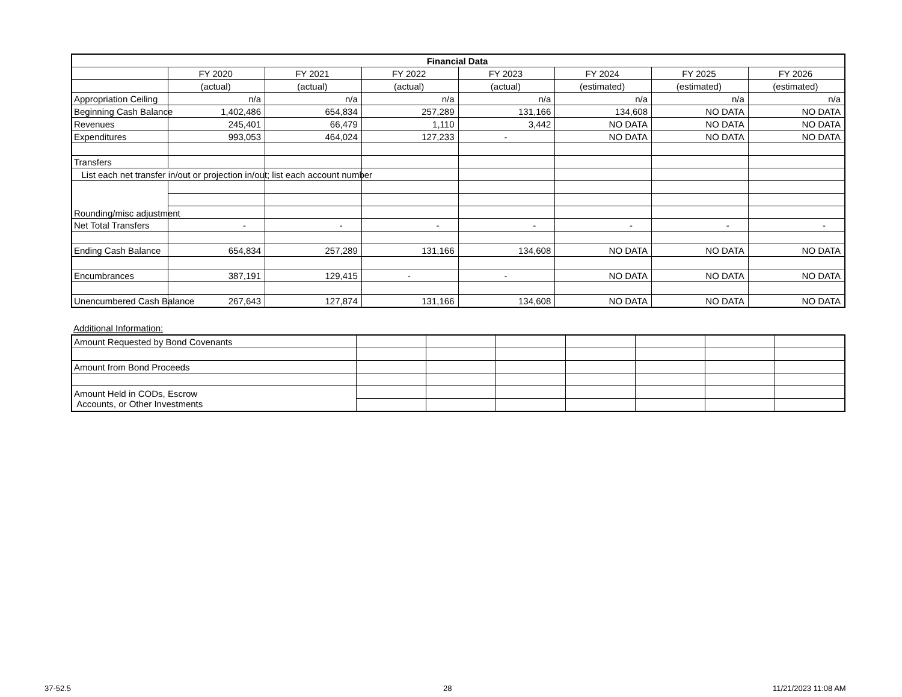| Financial Data | | | | | | | |
| --- | --- | --- | --- | --- | --- | --- | --- |
| | FY 2020 | FY 2021 | FY 2022 | FY 2023 | FY 2024 | FY 2025 | FY 2026 |
| | (actual) | (actual) | (actual) | (actual) | (estimated) | (estimated) | (estimated) |
| Appropriation Ceiling | n/a | n/a | n/a | n/a | n/a | n/a | n/a |
| Beginning Cash Balance | 1,402,486 | 654,834 | 257,289 | 131,166 | 134,608 | NO DATA | NO DATA |
| Revenues | 245,401 | 66,479 | 1,110 | 3,442 | NO DATA | NO DATA | NO DATA |
| Expenditures | 993,053 | 464,024 | 127,233 | - | NO DATA | NO DATA | NO DATA |
| Transfers | | | | | | | |
| List each net transfer in/out or projection in/out; list each account number | | | | | | | |
| Rounding/misc adjustment | | | | | | | |
| Net Total Transfers | - | - | - | - | - | - | - |
| Ending Cash Balance | 654,834 | 257,289 | 131,166 | 134,608 | NO DATA | NO DATA | NO DATA |
| Encumbrances | 387,191 | 129,415 | - | - | NO DATA | NO DATA | NO DATA |
| Unencumbered Cash Balance | 267,643 | 127,874 | 131,166 | 134,608 | NO DATA | NO DATA | NO DATA |
Additional Information:
| Amount Requested by Bond Covenants | | | | | | | |
| Amount from Bond Proceeds | | | | | | | |
| Amount Held in CODs, Escrow Accounts, or Other Investments | | | | | | | |
37-52.5 28 11/21/2023 11:08 AM